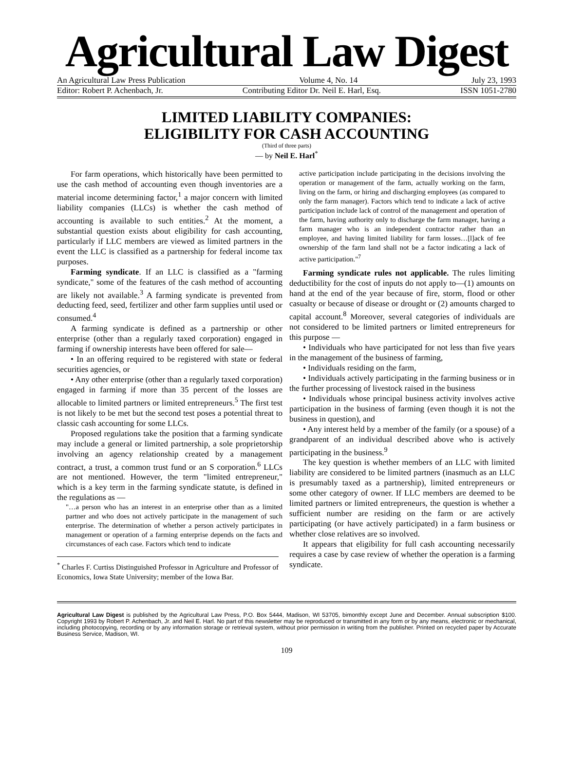Agricultural Law Digest
An Agricultural Law Press Publication Volume 4, No. 14 July 23, 1993
Editor: Robert P. Achenbach, Jr. Contributing Editor Dr. Neil E. Harl, Esq. ISSN 1051-2780
LIMITED LIABILITY COMPANIES:
ELIGIBILITY FOR CASH ACCOUNTING
(Third of three parts)
— by Neil E. Harl<sup>*</sup>
For farm operations, which historically have been permitted to use the cash method of accounting even though inventories are a material income determining factor,<sup>1</sup> a major concern with limited liability companies (LLCs) is whether the cash method of accounting is available to such entities.<sup>2</sup> At the moment, a substantial question exists about eligibility for cash accounting, particularly if LLC members are viewed as limited partners in the event the LLC is classified as a partnership for federal income tax purposes.
Farming syndicate. If an LLC is classified as a "farming syndicate," some of the features of the cash method of accounting are likely not available.<sup>3</sup> A farming syndicate is prevented from deducting feed, seed, fertilizer and other farm supplies until used or consumed.<sup>4</sup>
A farming syndicate is defined as a partnership or other enterprise (other than a regularly taxed corporation) engaged in farming if ownership interests have been offered for sale—
• In an offering required to be registered with state or federal securities agencies, or
• Any other enterprise (other than a regularly taxed corporation) engaged in farming if more than 35 percent of the losses are allocable to limited partners or limited entrepreneurs.<sup>5</sup> The first test is not likely to be met but the second test poses a potential threat to classic cash accounting for some LLCs.
Proposed regulations take the position that a farming syndicate may include a general or limited partnership, a sole proprietorship involving an agency relationship created by a management contract, a trust, a common trust fund or an S corporation.<sup>6</sup> LLCs are not mentioned. However, the term "limited entrepreneur," which is a key term in the farming syndicate statute, is defined in the regulations as —
"…a person who has an interest in an enterprise other than as a limited partner and who does not actively participate in the management of such enterprise. The determination of whether a person actively participates in management or operation of a farming enterprise depends on the facts and circumstances of each case. Factors which tend to indicate
<sup>*</sup> Charles F. Curtiss Distinguished Professor in Agriculture and Professor of Economics, Iowa State University; member of the Iowa Bar.
active participation include participating in the decisions involving the operation or management of the farm, actually working on the farm, living on the farm, or hiring and discharging employees (as compared to only the farm manager). Factors which tend to indicate a lack of active participation include lack of control of the management and operation of the farm, having authority only to discharge the farm manager, having a farm manager who is an independent contractor rather than an employee, and having limited liability for farm losses…[l]ack of fee ownership of the farm land shall not be a factor indicating a lack of active participation."<sup>7</sup>
Farming syndicate rules not applicable. The rules limiting deductibility for the cost of inputs do not apply to—(1) amounts on hand at the end of the year because of fire, storm, flood or other casualty or because of disease or drought or (2) amounts charged to capital account.<sup>8</sup> Moreover, several categories of individuals are not considered to be limited partners or limited entrepreneurs for this purpose —
• Individuals who have participated for not less than five years in the management of the business of farming,
• Individuals residing on the farm,
• Individuals actively participating in the farming business or in the further processing of livestock raised in the business
• Individuals whose principal business activity involves active participation in the business of farming (even though it is not the business in question), and
• Any interest held by a member of the family (or a spouse) of a grandparent of an individual described above who is actively participating in the business.<sup>9</sup>
The key question is whether members of an LLC with limited liability are considered to be limited partners (inasmuch as an LLC is presumably taxed as a partnership), limited entrepreneurs or some other category of owner. If LLC members are deemed to be limited partners or limited entrepreneurs, the question is whether a sufficient number are residing on the farm or are actively participating (or have actively participated) in a farm business or whether close relatives are so involved.
It appears that eligibility for full cash accounting necessarily requires a case by case review of whether the operation is a farming syndicate.
Agricultural Law Digest is published by the Agricultural Law Press, P.O. Box 5444, Madison, WI 53705, bimonthly except June and December. Annual subscription $100. Copyright 1993 by Robert P. Achenbach, Jr. and Neil E. Harl. No part of this newsletter may be reproduced or transmitted in any form or by any means, electronic or mechanical, including photocopying, recording or by any information storage or retrieval system, without prior permission in writing from the publisher. Printed on recycled paper by Accurate Business Service, Madison, WI.
109